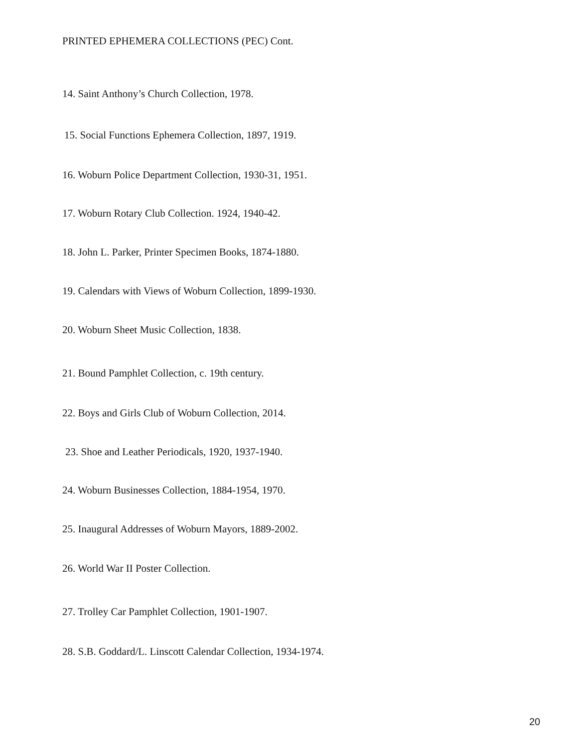PRINTED EPHEMERA COLLECTIONS (PEC) Cont.
14. Saint Anthony’s Church Collection, 1978.
15. Social Functions Ephemera Collection, 1897, 1919.
16. Woburn Police Department Collection, 1930-31, 1951.
17. Woburn Rotary Club Collection. 1924, 1940-42.
18. John L. Parker, Printer Specimen Books, 1874-1880.
19. Calendars with Views of Woburn Collection, 1899-1930.
20. Woburn Sheet Music Collection, 1838.
21. Bound Pamphlet Collection, c. 19th century.
22. Boys and Girls Club of Woburn Collection, 2014.
23. Shoe and Leather Periodicals, 1920, 1937-1940.
24. Woburn Businesses Collection, 1884-1954, 1970.
25. Inaugural Addresses of Woburn Mayors, 1889-2002.
26. World War II Poster Collection.
27. Trolley Car Pamphlet Collection, 1901-1907.
28. S.B. Goddard/L. Linscott Calendar Collection, 1934-1974.
20